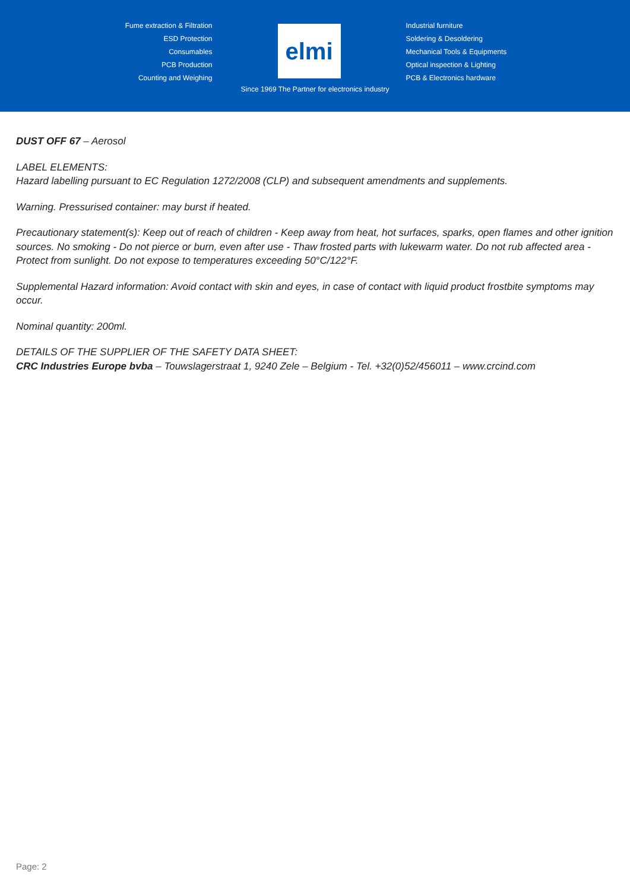Fume extraction & Filtration
ESD Protection
Consumables
PCB Production
Counting and Weighing
elmi
Industrial furniture
Soldering & Desoldering
Mechanical Tools & Equipments
Optical inspection & Lighting
PCB & Electronics hardware
Since 1969 The Partner for electronics industry
DUST OFF 67 – Aerosol
LABEL ELEMENTS:
Hazard labelling pursuant to EC Regulation 1272/2008 (CLP) and subsequent amendments and supplements.
Warning. Pressurised container: may burst if heated.
Precautionary statement(s): Keep out of reach of children - Keep away from heat, hot surfaces, sparks, open flames and other ignition sources. No smoking - Do not pierce or burn, even after use - Thaw frosted parts with lukewarm water. Do not rub affected area - Protect from sunlight. Do not expose to temperatures exceeding 50°C/122°F.
Supplemental Hazard information: Avoid contact with skin and eyes, in case of contact with liquid product frostbite symptoms may occur.
Nominal quantity: 200ml.
DETAILS OF THE SUPPLIER OF THE SAFETY DATA SHEET:
CRC Industries Europe bvba – Touwslagerstraat 1, 9240 Zele – Belgium - Tel. +32(0)52/456011 – www.crcind.com
Page: 2